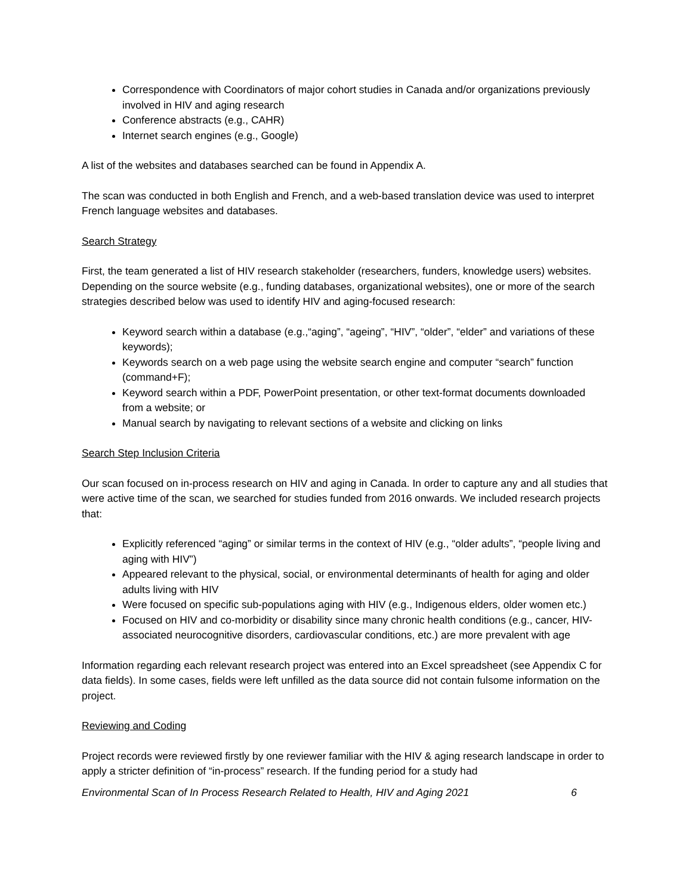Correspondence with Coordinators of major cohort studies in Canada and/or organizations previously involved in HIV and aging research
Conference abstracts (e.g., CAHR)
Internet search engines (e.g., Google)
A list of the websites and databases searched can be found in Appendix A.
The scan was conducted in both English and French, and a web-based translation device was used to interpret French language websites and databases.
Search Strategy
First, the team generated a list of HIV research stakeholder (researchers, funders, knowledge users) websites. Depending on the source website (e.g., funding databases, organizational websites), one or more of the search strategies described below was used to identify HIV and aging-focused research:
Keyword search within a database (e.g.,“aging”, “ageing”, “HIV”, “older”, “elder” and variations of these keywords);
Keywords search on a web page using the website search engine and computer “search” function (command+F);
Keyword search within a PDF, PowerPoint presentation, or other text-format documents downloaded from a website; or
Manual search by navigating to relevant sections of a website and clicking on links
Search Step Inclusion Criteria
Our scan focused on in-process research on HIV and aging in Canada. In order to capture any and all studies that were active time of the scan, we searched for studies funded from 2016 onwards. We included research projects that:
Explicitly referenced “aging” or similar terms in the context of HIV (e.g., “older adults”, “people living and aging with HIV”)
Appeared relevant to the physical, social, or environmental determinants of health for aging and older adults living with HIV
Were focused on specific sub-populations aging with HIV (e.g., Indigenous elders, older women etc.)
Focused on HIV and co-morbidity or disability since many chronic health conditions (e.g., cancer, HIV-associated neurocognitive disorders, cardiovascular conditions, etc.) are more prevalent with age
Information regarding each relevant research project was entered into an Excel spreadsheet (see Appendix C for data fields). In some cases, fields were left unfilled as the data source did not contain fulsome information on the project.
Reviewing and Coding
Project records were reviewed firstly by one reviewer familiar with the HIV & aging research landscape in order to apply a stricter definition of “in-process” research. If the funding period for a study had
Environmental Scan of In Process Research Related to Health, HIV and Aging 2021 6